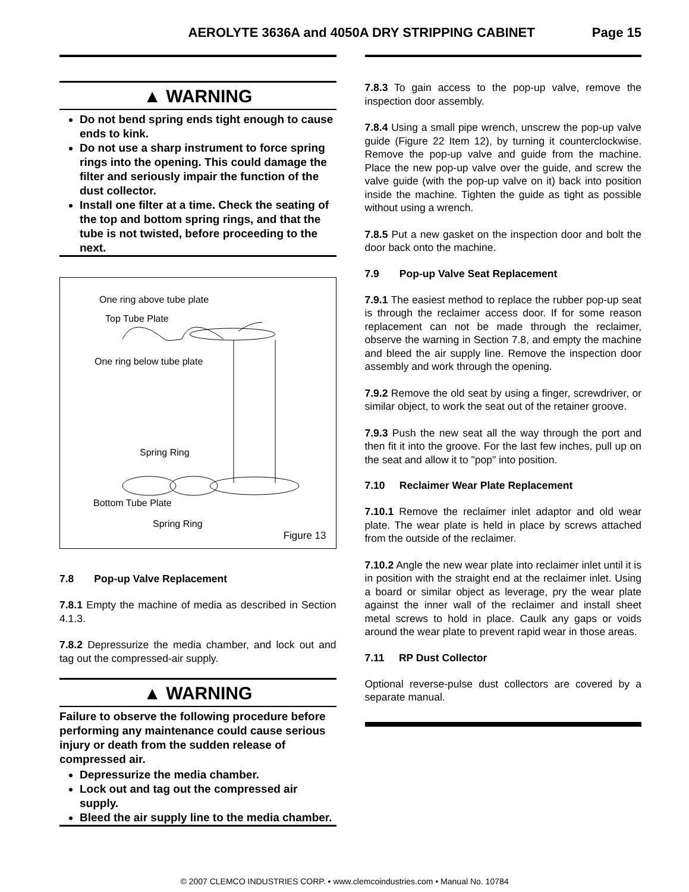AEROLYTE 3636A and 4050A DRY STRIPPING CABINET Page 15
▲ WARNING
Do not bend spring ends tight enough to cause ends to kink.
Do not use a sharp instrument to force spring rings into the opening. This could damage the filter and seriously impair the function of the dust collector.
Install one filter at a time. Check the seating of the top and bottom spring rings, and that the tube is not twisted, before proceeding to the next.
One ring above tube plate
Top Tube Plate
One ring below tube plate
Spring Ring
Bottom Tube Plate
Spring Ring
Figure 13
7.8 Pop-up Valve Replacement
7.8.1 Empty the machine of media as described in Section 4.1.3.
7.8.2 Depressurize the media chamber, and lock out and tag out the compressed-air supply.
▲ WARNING
Failure to observe the following procedure before performing any maintenance could cause serious injury or death from the sudden release of compressed air.
Depressurize the media chamber.
Lock out and tag out the compressed air supply.
Bleed the air supply line to the media chamber.
7.8.3 To gain access to the pop-up valve, remove the inspection door assembly.
7.8.4 Using a small pipe wrench, unscrew the pop-up valve guide (Figure 22 Item 12), by turning it counterclockwise. Remove the pop-up valve and guide from the machine. Place the new pop-up valve over the guide, and screw the valve guide (with the pop-up valve on it) back into position inside the machine. Tighten the guide as tight as possible without using a wrench.
7.8.5 Put a new gasket on the inspection door and bolt the door back onto the machine.
7.9 Pop-up Valve Seat Replacement
7.9.1 The easiest method to replace the rubber pop-up seat is through the reclaimer access door. If for some reason replacement can not be made through the reclaimer, observe the warning in Section 7.8, and empty the machine and bleed the air supply line. Remove the inspection door assembly and work through the opening.
7.9.2 Remove the old seat by using a finger, screwdriver, or similar object, to work the seat out of the retainer groove.
7.9.3 Push the new seat all the way through the port and then fit it into the groove. For the last few inches, pull up on the seat and allow it to "pop" into position.
7.10 Reclaimer Wear Plate Replacement
7.10.1 Remove the reclaimer inlet adaptor and old wear plate. The wear plate is held in place by screws attached from the outside of the reclaimer.
7.10.2 Angle the new wear plate into reclaimer inlet until it is in position with the straight end at the reclaimer inlet. Using a board or similar object as leverage, pry the wear plate against the inner wall of the reclaimer and install sheet metal screws to hold in place. Caulk any gaps or voids around the wear plate to prevent rapid wear in those areas.
7.11 RP Dust Collector
Optional reverse-pulse dust collectors are covered by a separate manual.
© 2007 CLEMCO INDUSTRIES CORP. • www.clemcoindustries.com • Manual No. 10784